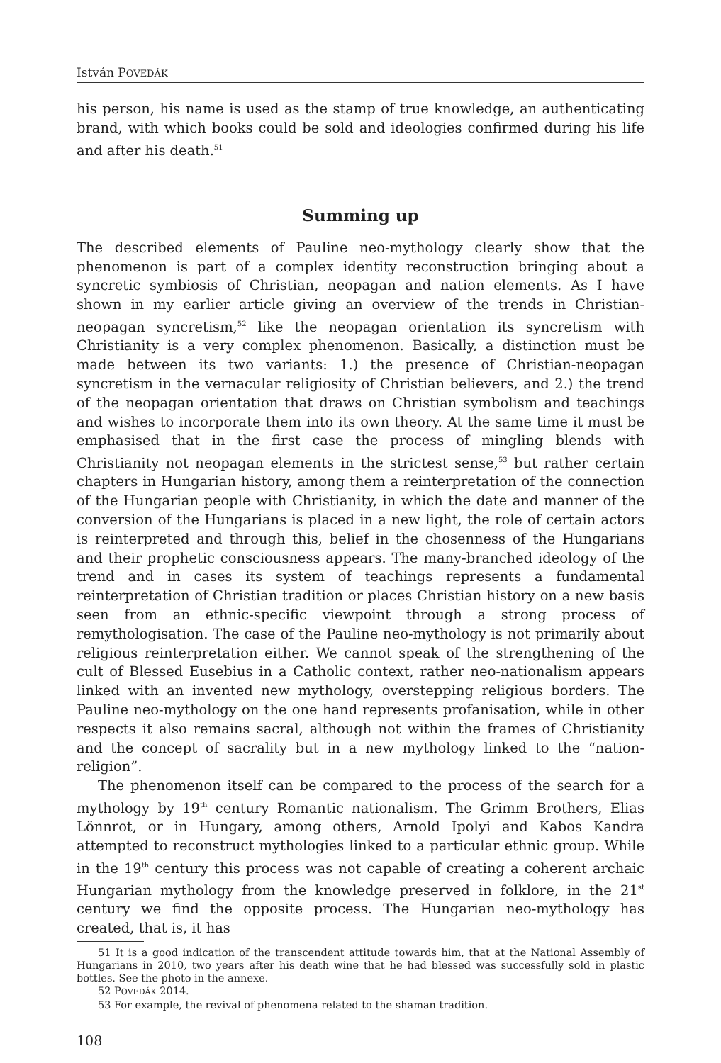István POVEDÁK
his person, his name is used as the stamp of true knowledge, an authenticating brand, with which books could be sold and ideologies confirmed during his life and after his death.<sup>51</sup>
Summing up
The described elements of Pauline neo-mythology clearly show that the phenomenon is part of a complex identity reconstruction bringing about a syncretic symbiosis of Christian, neopagan and nation elements. As I have shown in my earlier article giving an overview of the trends in Christian-neopagan syncretism,<sup>52</sup> like the neopagan orientation its syncretism with Christianity is a very complex phenomenon. Basically, a distinction must be made between its two variants: 1.) the presence of Christian-neopagan syncretism in the vernacular religiosity of Christian believers, and 2.) the trend of the neopagan orientation that draws on Christian symbolism and teachings and wishes to incorporate them into its own theory. At the same time it must be emphasised that in the first case the process of mingling blends with Christianity not neopagan elements in the strictest sense,<sup>53</sup> but rather certain chapters in Hungarian history, among them a reinterpretation of the connection of the Hungarian people with Christianity, in which the date and manner of the conversion of the Hungarians is placed in a new light, the role of certain actors is reinterpreted and through this, belief in the chosenness of the Hungarians and their prophetic consciousness appears. The many-branched ideology of the trend and in cases its system of teachings represents a fundamental reinterpretation of Christian tradition or places Christian history on a new basis seen from an ethnic-specific viewpoint through a strong process of remythologisation. The case of the Pauline neo-mythology is not primarily about religious reinterpretation either. We cannot speak of the strengthening of the cult of Blessed Eusebius in a Catholic context, rather neo-nationalism appears linked with an invented new mythology, overstepping religious borders. The Pauline neo-mythology on the one hand represents profanisation, while in other respects it also remains sacral, although not within the frames of Christianity and the concept of sacrality but in a new mythology linked to the “nation-religion”.
The phenomenon itself can be compared to the process of the search for a mythology by 19<sup>th</sup> century Romantic nationalism. The Grimm Brothers, Elias Lönnrot, or in Hungary, among others, Arnold Ipolyi and Kabos Kandra attempted to reconstruct mythologies linked to a particular ethnic group. While in the 19<sup>th</sup> century this process was not capable of creating a coherent archaic Hungarian mythology from the knowledge preserved in folklore, in the 21<sup>st</sup> century we find the opposite process. The Hungarian neo-mythology has created, that is, it has
51 It is a good indication of the transcendent attitude towards him, that at the National Assembly of Hungarians in 2010, two years after his death wine that he had blessed was successfully sold in plastic bottles. See the photo in the annexe.
52 POVEDÁK 2014.
53 For example, the revival of phenomena related to the shaman tradition.
108